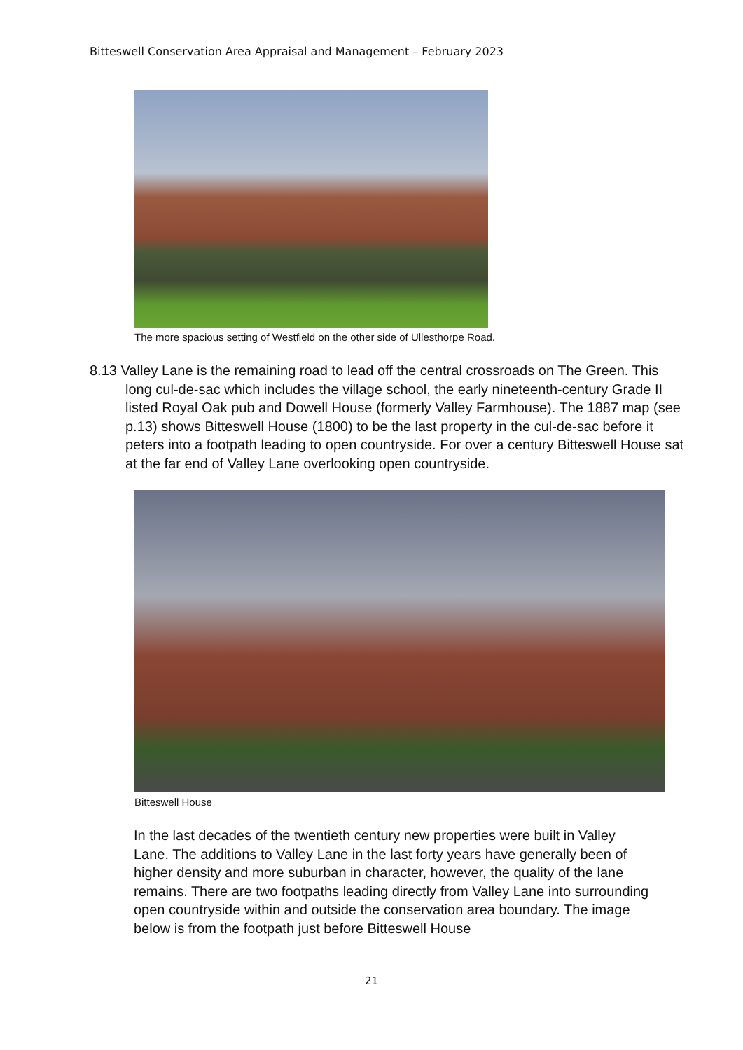Bitteswell Conservation Area Appraisal and Management – February 2023
The more spacious setting of Westfield on the other side of Ullesthorpe Road.
8.13 Valley Lane is the remaining road to lead off the central crossroads on The Green. This long cul-de-sac which includes the village school, the early nineteenth-century Grade II listed Royal Oak pub and Dowell House (formerly Valley Farmhouse). The 1887 map (see p.13) shows Bitteswell House (1800) to be the last property in the cul-de-sac before it peters into a footpath leading to open countryside. For over a century Bitteswell House sat at the far end of Valley Lane overlooking open countryside.
Bitteswell House
In the last decades of the twentieth century new properties were built in Valley Lane. The additions to Valley Lane in the last forty years have generally been of higher density and more suburban in character, however, the quality of the lane remains. There are two footpaths leading directly from Valley Lane into surrounding open countryside within and outside the conservation area boundary. The image below is from the footpath just before Bitteswell House
21